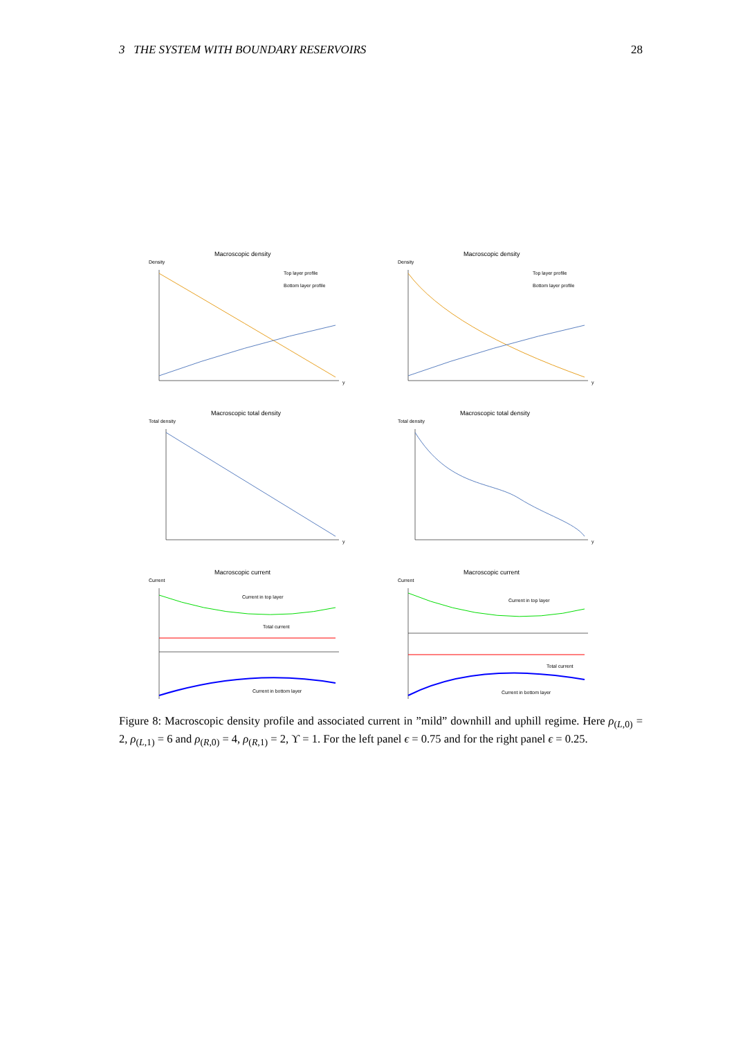3 THE SYSTEM WITH BOUNDARY RESERVOIRS 28
Macroscopic density
Density
Top layer profile
Bottom layer profile
y
Macroscopic density
Density
Top layer profile
Bottom layer profile
y
Macroscopic total density
Total density
y
Macroscopic total density
Total density
y
Macroscopic current
Current
Current in top layer
Total current
Current in bottom layer
Macroscopic current
Current
Current in top layer
Total current
Current in bottom layer
Figure 8: Macroscopic density profile and associated current in ”mild” downhill and uphill regime. Here ρ<sub>(L,0)</sub> = 2, ρ<sub>(L,1)</sub> = 6 and ρ<sub>(R,0)</sub> = 4, ρ<sub>(R,1)</sub> = 2, ϒ = 1. For the left panel ϵ = 0.75 and for the right panel ϵ = 0.25.